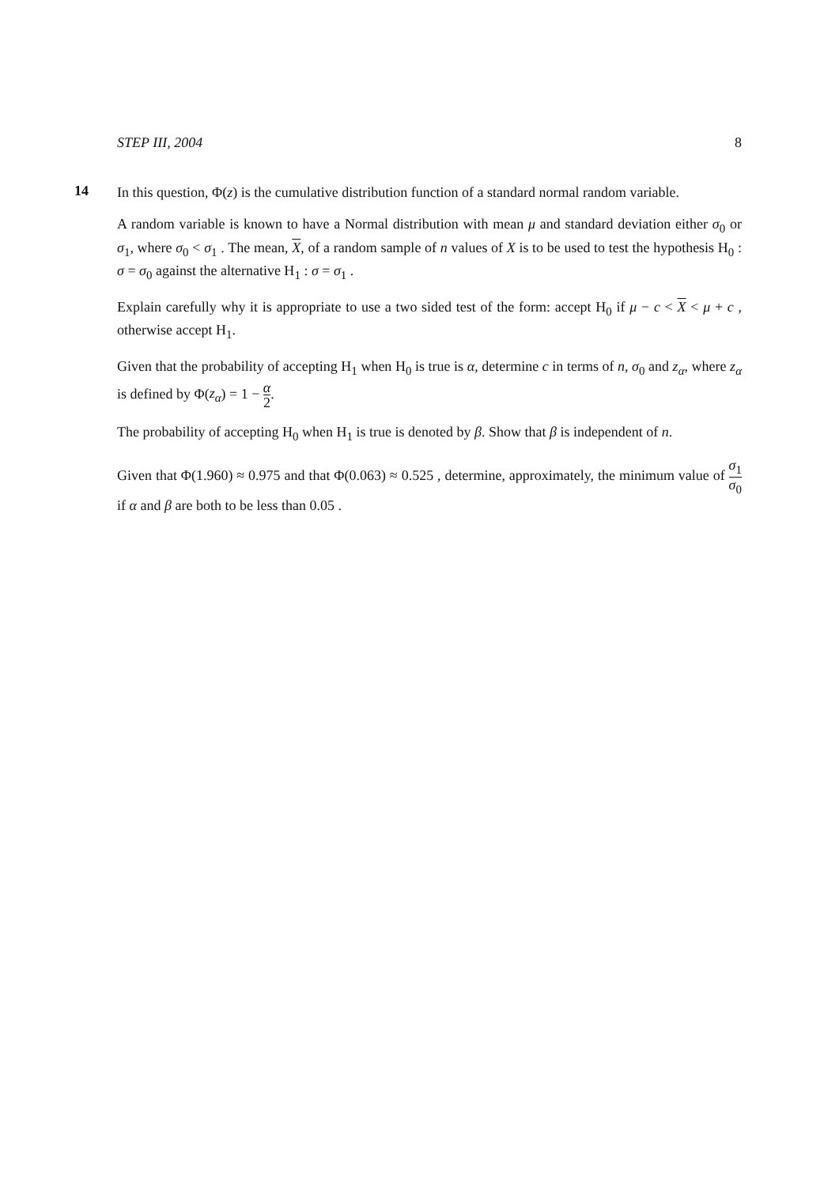STEP III, 2004 8
14
In this question, Φ(z) is the cumulative distribution function of a standard normal random variable.
A random variable is known to have a Normal distribution with mean μ and standard deviation either σ<sub>0</sub> or σ<sub>1</sub>, where σ<sub>0</sub> < σ<sub>1</sub> . The mean, X, of a random sample of n values of X is to be used to test the hypothesis H<sub>0</sub> : σ = σ<sub>0</sub> against the alternative H<sub>1</sub> : σ = σ<sub>1</sub> .
Explain carefully why it is appropriate to use a two sided test of the form: accept H<sub>0</sub> if μ − c < X < μ + c , otherwise accept H<sub>1</sub>.
Given that the probability of accepting H<sub>1</sub> when H<sub>0</sub> is true is α, determine c in terms of n, σ<sub>0</sub> and z<sub>α</sub>, where z<sub>α</sub> is defined by Φ(z<sub>α</sub>) = 1 − α 2.
The probability of accepting H<sub>0</sub> when H<sub>1</sub> is true is denoted by β. Show that β is independent of n.
Given that Φ(1.960) ≈ 0.975 and that Φ(0.063) ≈ 0.525 , determine, approximately, the minimum value of σ<sub>1</sub> σ<sub>0</sub> if α and β are both to be less than 0.05 .